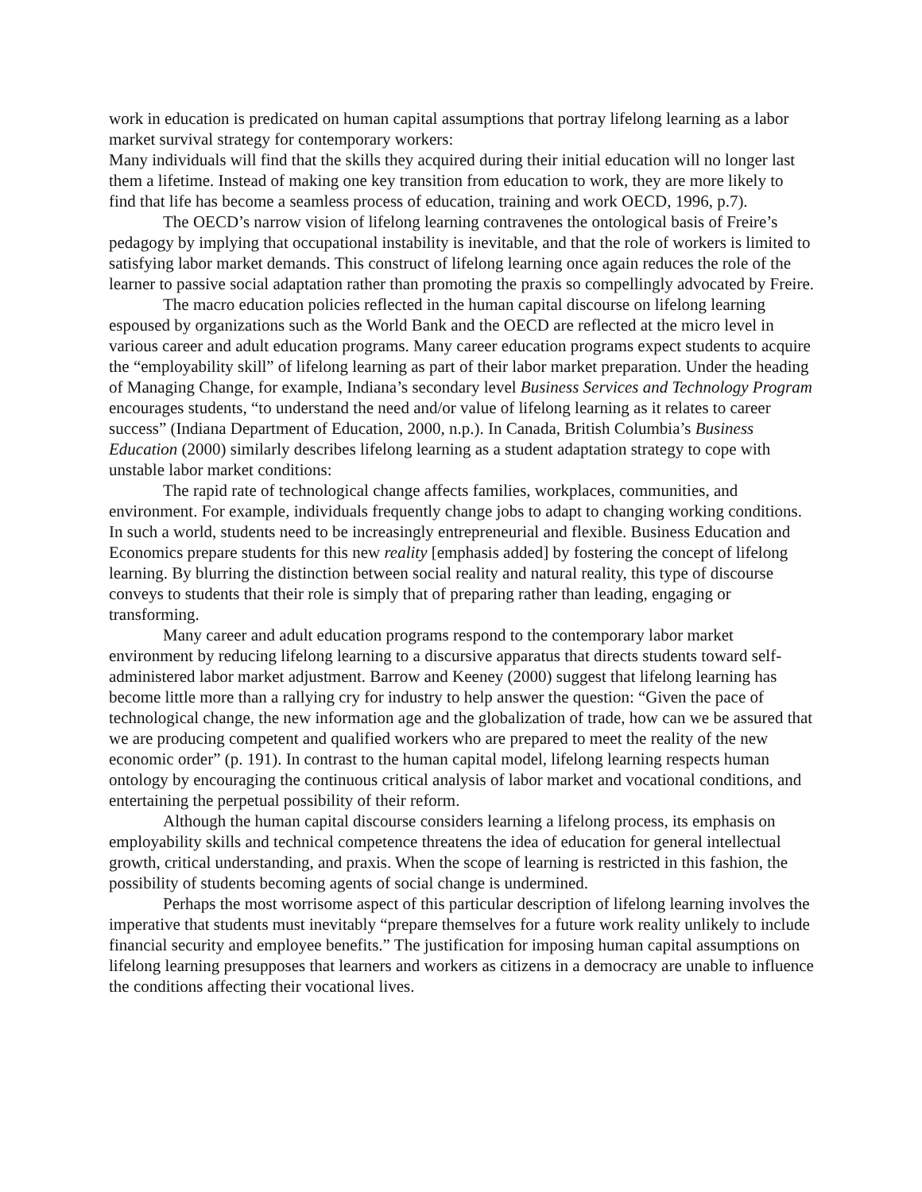work in education is predicated on human capital assumptions that portray lifelong learning as a labor market survival strategy for contemporary workers:
Many individuals will find that the skills they acquired during their initial education will no longer last them a lifetime. Instead of making one key transition from education to work, they are more likely to find that life has become a seamless process of education, training and work OECD, 1996, p.7).
The OECD’s narrow vision of lifelong learning contravenes the ontological basis of Freire’s pedagogy by implying that occupational instability is inevitable, and that the role of workers is limited to satisfying labor market demands. This construct of lifelong learning once again reduces the role of the learner to passive social adaptation rather than promoting the praxis so compellingly advocated by Freire.
The macro education policies reflected in the human capital discourse on lifelong learning espoused by organizations such as the World Bank and the OECD are reflected at the micro level in various career and adult education programs. Many career education programs expect students to acquire the “employability skill” of lifelong learning as part of their labor market preparation. Under the heading of Managing Change, for example, Indiana’s secondary level Business Services and Technology Program encourages students, “to understand the need and/or value of lifelong learning as it relates to career success” (Indiana Department of Education, 2000, n.p.). In Canada, British Columbia’s Business Education (2000) similarly describes lifelong learning as a student adaptation strategy to cope with unstable labor market conditions:
The rapid rate of technological change affects families, workplaces, communities, and environment. For example, individuals frequently change jobs to adapt to changing working conditions. In such a world, students need to be increasingly entrepreneurial and flexible. Business Education and Economics prepare students for this new reality [emphasis added] by fostering the concept of lifelong learning. By blurring the distinction between social reality and natural reality, this type of discourse conveys to students that their role is simply that of preparing rather than leading, engaging or transforming.
Many career and adult education programs respond to the contemporary labor market environment by reducing lifelong learning to a discursive apparatus that directs students toward self-administered labor market adjustment. Barrow and Keeney (2000) suggest that lifelong learning has become little more than a rallying cry for industry to help answer the question: “Given the pace of technological change, the new information age and the globalization of trade, how can we be assured that we are producing competent and qualified workers who are prepared to meet the reality of the new economic order” (p. 191). In contrast to the human capital model, lifelong learning respects human ontology by encouraging the continuous critical analysis of labor market and vocational conditions, and entertaining the perpetual possibility of their reform.
Although the human capital discourse considers learning a lifelong process, its emphasis on employability skills and technical competence threatens the idea of education for general intellectual growth, critical understanding, and praxis. When the scope of learning is restricted in this fashion, the possibility of students becoming agents of social change is undermined.
Perhaps the most worrisome aspect of this particular description of lifelong learning involves the imperative that students must inevitably “prepare themselves for a future work reality unlikely to include financial security and employee benefits.” The justification for imposing human capital assumptions on lifelong learning presupposes that learners and workers as citizens in a democracy are unable to influence the conditions affecting their vocational lives.